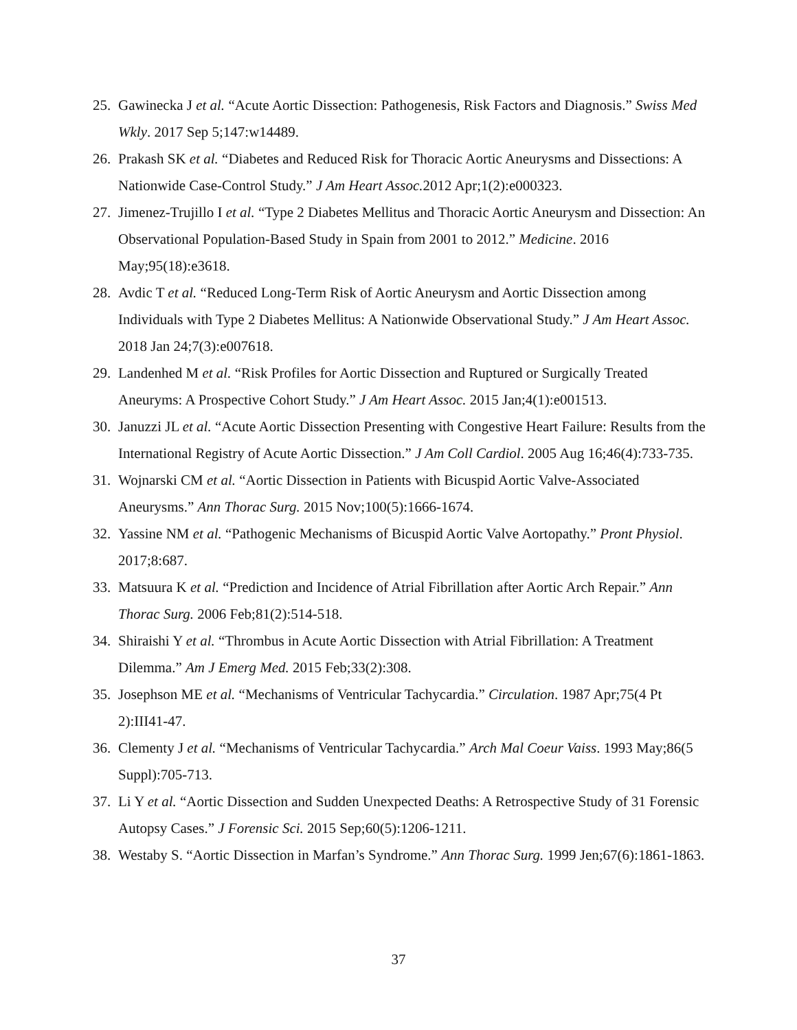25. Gawinecka J et al. “Acute Aortic Dissection: Pathogenesis, Risk Factors and Diagnosis.” Swiss Med Wkly. 2017 Sep 5;147:w14489.
26. Prakash SK et al. “Diabetes and Reduced Risk for Thoracic Aortic Aneurysms and Dissections: A Nationwide Case-Control Study.” J Am Heart Assoc. 2012 Apr;1(2):e000323.
27. Jimenez-Trujillo I et al. “Type 2 Diabetes Mellitus and Thoracic Aortic Aneurysm and Dissection: An Observational Population-Based Study in Spain from 2001 to 2012.” Medicine. 2016 May;95(18):e3618.
28. Avdic T et al. “Reduced Long-Term Risk of Aortic Aneurysm and Aortic Dissection among Individuals with Type 2 Diabetes Mellitus: A Nationwide Observational Study.” J Am Heart Assoc. 2018 Jan 24;7(3):e007618.
29. Landenhed M et al. “Risk Profiles for Aortic Dissection and Ruptured or Surgically Treated Aneuryms: A Prospective Cohort Study.” J Am Heart Assoc. 2015 Jan;4(1):e001513.
30. Januzzi JL et al. “Acute Aortic Dissection Presenting with Congestive Heart Failure: Results from the International Registry of Acute Aortic Dissection.” J Am Coll Cardiol. 2005 Aug 16;46(4):733-735.
31. Wojnarski CM et al. “Aortic Dissection in Patients with Bicuspid Aortic Valve-Associated Aneurysms.” Ann Thorac Surg. 2015 Nov;100(5):1666-1674.
32. Yassine NM et al. “Pathogenic Mechanisms of Bicuspid Aortic Valve Aortopathy.” Pront Physiol. 2017;8:687.
33. Matsuura K et al. “Prediction and Incidence of Atrial Fibrillation after Aortic Arch Repair.” Ann Thorac Surg. 2006 Feb;81(2):514-518.
34. Shiraishi Y et al. “Thrombus in Acute Aortic Dissection with Atrial Fibrillation: A Treatment Dilemma.” Am J Emerg Med. 2015 Feb;33(2):308.
35. Josephson ME et al. “Mechanisms of Ventricular Tachycardia.” Circulation. 1987 Apr;75(4 Pt 2):III41-47.
36. Clementy J et al. “Mechanisms of Ventricular Tachycardia.” Arch Mal Coeur Vaiss. 1993 May;86(5 Suppl):705-713.
37. Li Y et al. “Aortic Dissection and Sudden Unexpected Deaths: A Retrospective Study of 31 Forensic Autopsy Cases.” J Forensic Sci. 2015 Sep;60(5):1206-1211.
38. Westaby S. “Aortic Dissection in Marfan’s Syndrome.” Ann Thorac Surg. 1999 Jen;67(6):1861-1863.
37